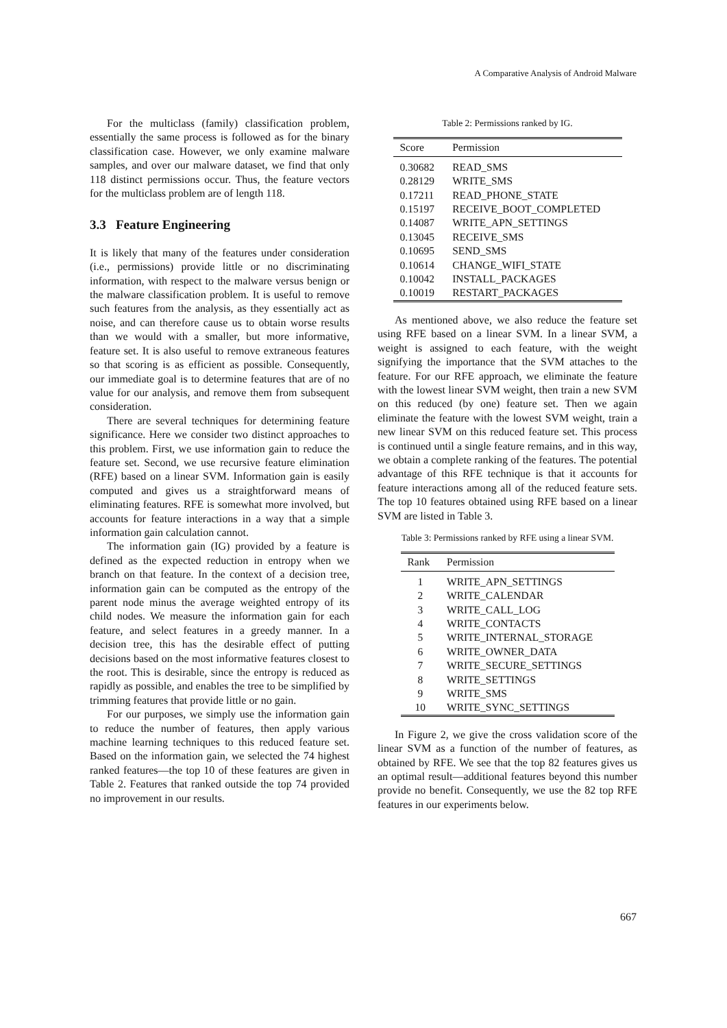A Comparative Analysis of Android Malware
For the multiclass (family) classification problem, essentially the same process is followed as for the binary classification case. However, we only examine malware samples, and over our malware dataset, we find that only 118 distinct permissions occur. Thus, the feature vectors for the multiclass problem are of length 118.
3.3 Feature Engineering
It is likely that many of the features under consideration (i.e., permissions) provide little or no discriminating information, with respect to the malware versus benign or the malware classification problem. It is useful to remove such features from the analysis, as they essentially act as noise, and can therefore cause us to obtain worse results than we would with a smaller, but more informative, feature set. It is also useful to remove extraneous features so that scoring is as efficient as possible. Consequently, our immediate goal is to determine features that are of no value for our analysis, and remove them from subsequent consideration.
There are several techniques for determining feature significance. Here we consider two distinct approaches to this problem. First, we use information gain to reduce the feature set. Second, we use recursive feature elimination (RFE) based on a linear SVM. Information gain is easily computed and gives us a straightforward means of eliminating features. RFE is somewhat more involved, but accounts for feature interactions in a way that a simple information gain calculation cannot.
The information gain (IG) provided by a feature is defined as the expected reduction in entropy when we branch on that feature. In the context of a decision tree, information gain can be computed as the entropy of the parent node minus the average weighted entropy of its child nodes. We measure the information gain for each feature, and select features in a greedy manner. In a decision tree, this has the desirable effect of putting decisions based on the most informative features closest to the root. This is desirable, since the entropy is reduced as rapidly as possible, and enables the tree to be simplified by trimming features that provide little or no gain.
For our purposes, we simply use the information gain to reduce the number of features, then apply various machine learning techniques to this reduced feature set. Based on the information gain, we selected the 74 highest ranked features—the top 10 of these features are given in Table 2. Features that ranked outside the top 74 provided no improvement in our results.
Table 2: Permissions ranked by IG.
| Score | Permission |
| --- | --- |
| 0.30682 | READ_SMS |
| 0.28129 | WRITE_SMS |
| 0.17211 | READ_PHONE_STATE |
| 0.15197 | RECEIVE_BOOT_COMPLETED |
| 0.14087 | WRITE_APN_SETTINGS |
| 0.13045 | RECEIVE_SMS |
| 0.10695 | SEND_SMS |
| 0.10614 | CHANGE_WIFI_STATE |
| 0.10042 | INSTALL_PACKAGES |
| 0.10019 | RESTART_PACKAGES |
As mentioned above, we also reduce the feature set using RFE based on a linear SVM. In a linear SVM, a weight is assigned to each feature, with the weight signifying the importance that the SVM attaches to the feature. For our RFE approach, we eliminate the feature with the lowest linear SVM weight, then train a new SVM on this reduced (by one) feature set. Then we again eliminate the feature with the lowest SVM weight, train a new linear SVM on this reduced feature set. This process is continued until a single feature remains, and in this way, we obtain a complete ranking of the features. The potential advantage of this RFE technique is that it accounts for feature interactions among all of the reduced feature sets. The top 10 features obtained using RFE based on a linear SVM are listed in Table 3.
Table 3: Permissions ranked by RFE using a linear SVM.
| Rank | Permission |
| --- | --- |
| 1 | WRITE_APN_SETTINGS |
| 2 | WRITE_CALENDAR |
| 3 | WRITE_CALL_LOG |
| 4 | WRITE_CONTACTS |
| 5 | WRITE_INTERNAL_STORAGE |
| 6 | WRITE_OWNER_DATA |
| 7 | WRITE_SECURE_SETTINGS |
| 8 | WRITE_SETTINGS |
| 9 | WRITE_SMS |
| 10 | WRITE_SYNC_SETTINGS |
In Figure 2, we give the cross validation score of the linear SVM as a function of the number of features, as obtained by RFE. We see that the top 82 features gives us an optimal result—additional features beyond this number provide no benefit. Consequently, we use the 82 top RFE features in our experiments below.
667